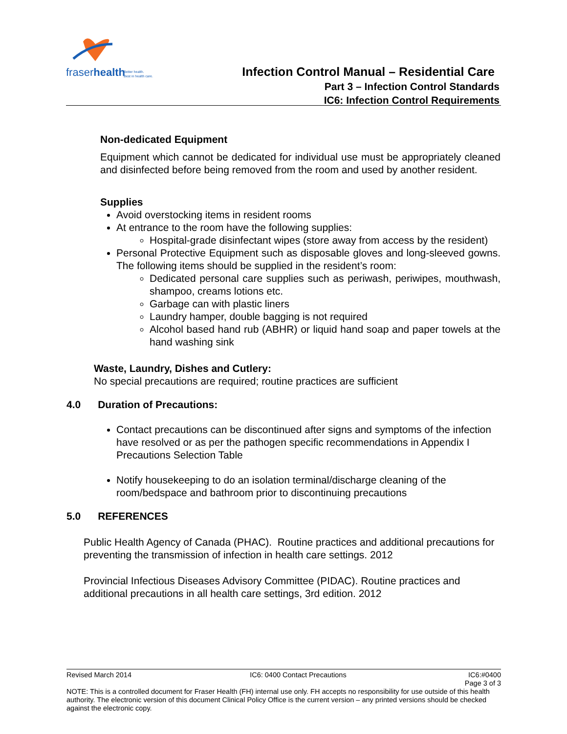fraserhealth
Better health.
Best in health care.
Infection Control Manual – Residential Care
Part 3 – Infection Control Standards
IC6: Infection Control Requirements
Non-dedicated Equipment
Equipment which cannot be dedicated for individual use must be appropriately cleaned and disinfected before being removed from the room and used by another resident.
Supplies
Avoid overstocking items in resident rooms
At entrance to the room have the following supplies:
Hospital-grade disinfectant wipes (store away from access by the resident)
Personal Protective Equipment such as disposable gloves and long-sleeved gowns. The following items should be supplied in the resident’s room:
Dedicated personal care supplies such as periwash, periwipes, mouthwash, shampoo, creams lotions etc.
Garbage can with plastic liners
Laundry hamper, double bagging is not required
Alcohol based hand rub (ABHR) or liquid hand soap and paper towels at the hand washing sink
Waste, Laundry, Dishes and Cutlery:
No special precautions are required; routine practices are sufficient
4.0 Duration of Precautions:
Contact precautions can be discontinued after signs and symptoms of the infection have resolved or as per the pathogen specific recommendations in Appendix I Precautions Selection Table
Notify housekeeping to do an isolation terminal/discharge cleaning of the room/bedspace and bathroom prior to discontinuing precautions
5.0 REFERENCES
Public Health Agency of Canada (PHAC). Routine practices and additional precautions for preventing the transmission of infection in health care settings. 2012
Provincial Infectious Diseases Advisory Committee (PIDAC). Routine practices and additional precautions in all health care settings, 3rd edition. 2012
Revised March 2014 IC6: 0400 Contact Precautions IC6:#0400
Page 3 of 3
NOTE: This is a controlled document for Fraser Health (FH) internal use only. FH accepts no responsibility for use outside of this health authority. The electronic version of this document Clinical Policy Office is the current version – any printed versions should be checked against the electronic copy.